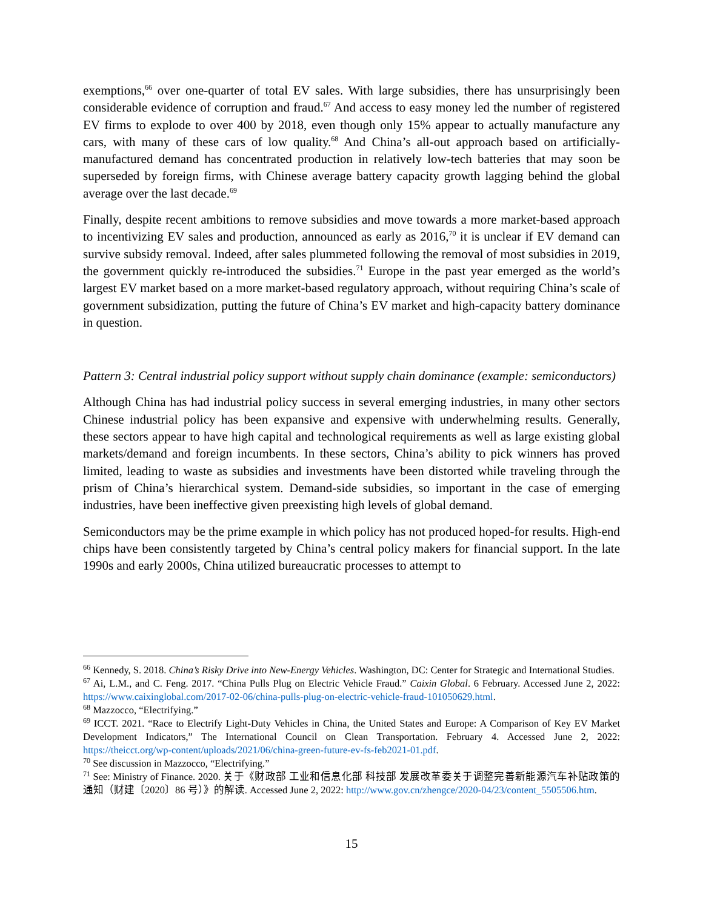exemptions,<sup>66</sup> over one-quarter of total EV sales. With large subsidies, there has unsurprisingly been considerable evidence of corruption and fraud.<sup>67</sup> And access to easy money led the number of registered EV firms to explode to over 400 by 2018, even though only 15% appear to actually manufacture any cars, with many of these cars of low quality.<sup>68</sup> And China’s all-out approach based on artificially-manufactured demand has concentrated production in relatively low-tech batteries that may soon be superseded by foreign firms, with Chinese average battery capacity growth lagging behind the global average over the last decade.<sup>69</sup>
Finally, despite recent ambitions to remove subsidies and move towards a more market-based approach to incentivizing EV sales and production, announced as early as 2016,<sup>70</sup> it is unclear if EV demand can survive subsidy removal. Indeed, after sales plummeted following the removal of most subsidies in 2019, the government quickly re-introduced the subsidies.<sup>71</sup> Europe in the past year emerged as the world’s largest EV market based on a more market-based regulatory approach, without requiring China’s scale of government subsidization, putting the future of China’s EV market and high-capacity battery dominance in question.
Pattern 3: Central industrial policy support without supply chain dominance (example: semiconductors)
Although China has had industrial policy success in several emerging industries, in many other sectors Chinese industrial policy has been expansive and expensive with underwhelming results. Generally, these sectors appear to have high capital and technological requirements as well as large existing global markets/demand and foreign incumbents. In these sectors, China’s ability to pick winners has proved limited, leading to waste as subsidies and investments have been distorted while traveling through the prism of China’s hierarchical system. Demand-side subsidies, so important in the case of emerging industries, have been ineffective given preexisting high levels of global demand.
Semiconductors may be the prime example in which policy has not produced hoped-for results. High-end chips have been consistently targeted by China’s central policy makers for financial support. In the late 1990s and early 2000s, China utilized bureaucratic processes to attempt to
<sup>66</sup> Kennedy, S. 2018. China’s Risky Drive into New-Energy Vehicles. Washington, DC: Center for Strategic and International Studies.
<sup>67</sup> Ai, L.M., and C. Feng. 2017. “China Pulls Plug on Electric Vehicle Fraud.” Caixin Global. 6 February. Accessed June 2, 2022: https://www.caixinglobal.com/2017-02-06/china-pulls-plug-on-electric-vehicle-fraud-101050629.html.
<sup>68</sup> Mazzocco, “Electrifying.”
<sup>69</sup> ICCT. 2021. “Race to Electrify Light-Duty Vehicles in China, the United States and Europe: A Comparison of Key EV Market Development Indicators,” The International Council on Clean Transportation. February 4. Accessed June 2, 2022: https://theicct.org/wp-content/uploads/2021/06/china-green-future-ev-fs-feb2021-01.pdf.
<sup>70</sup> See discussion in Mazzocco, “Electrifying.”
<sup>71</sup> See: Ministry of Finance. 2020. 关于《财政部 工业和信息化部 科技部 发展改革委关于调整完善新能源汽车补贴政策的通知（财建〔2020〕86 号）》的解读. Accessed June 2, 2022: http://www.gov.cn/zhengce/2020-04/23/content_5505506.htm.
15